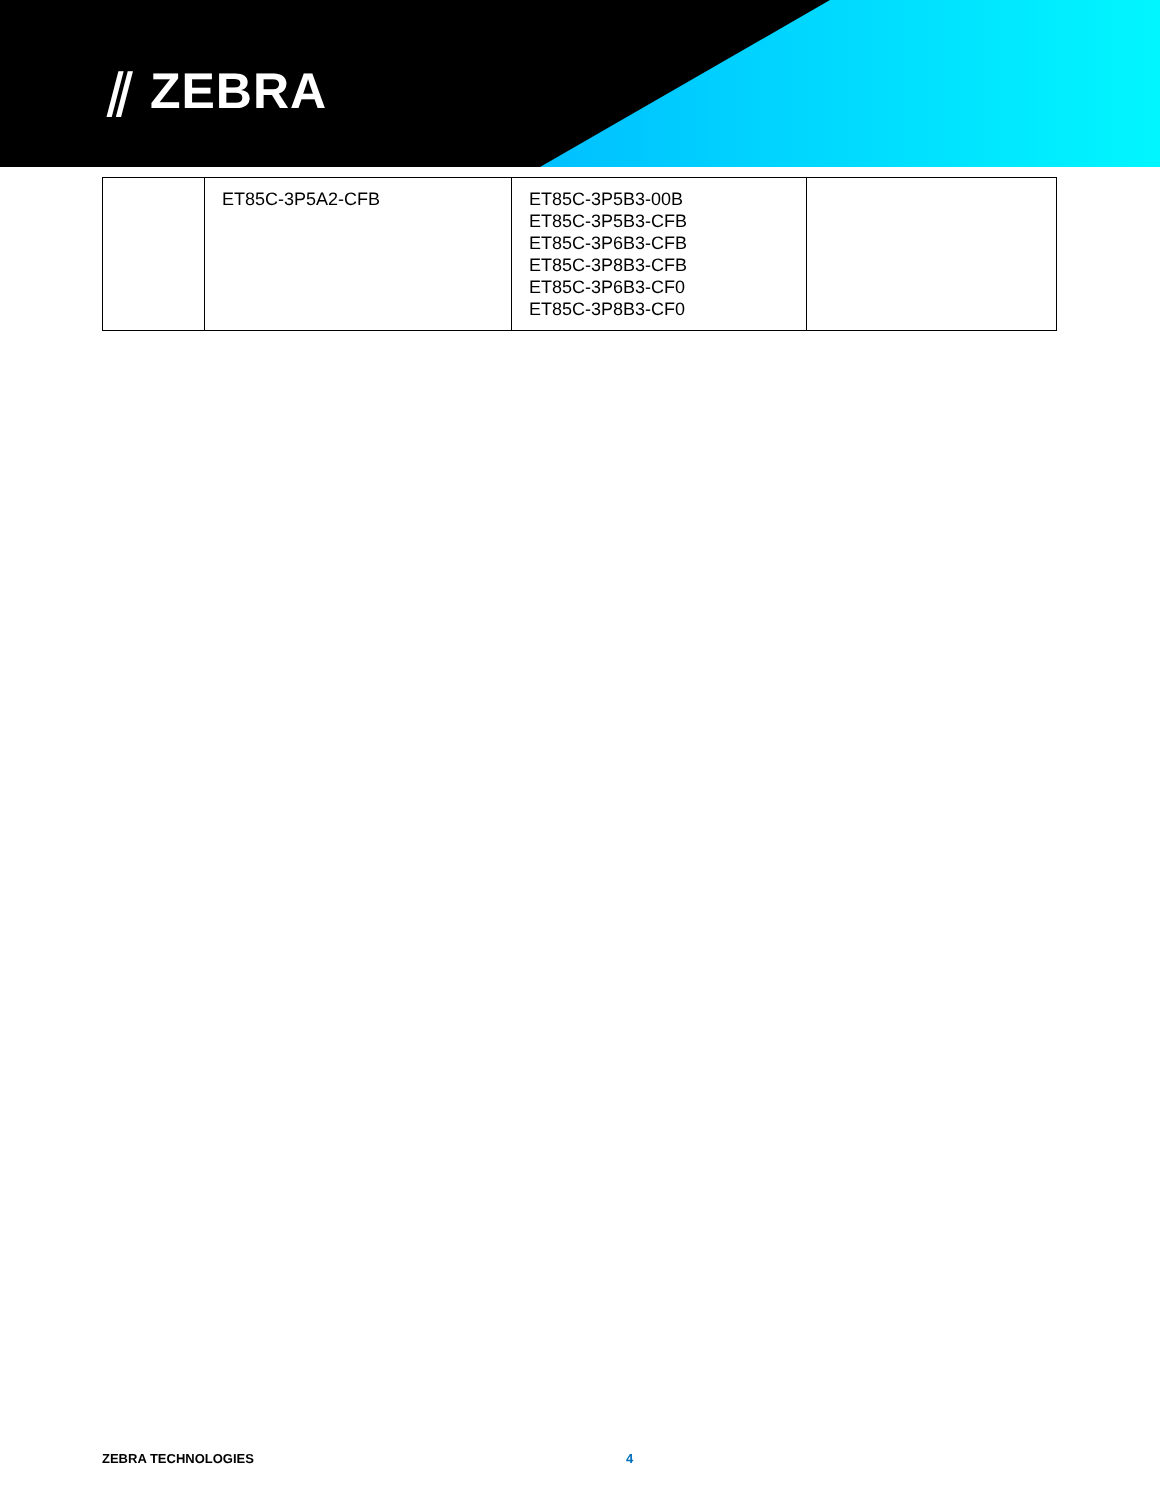⫽ ZEBRA
| | ET85C-3P5A2-CFB | ET85C-3P5B3-00B ET85C-3P5B3-CFB ET85C-3P6B3-CFB ET85C-3P8B3-CFB ET85C-3P6B3-CF0 ET85C-3P8B3-CF0 | |
ZEBRA TECHNOLOGIES 4